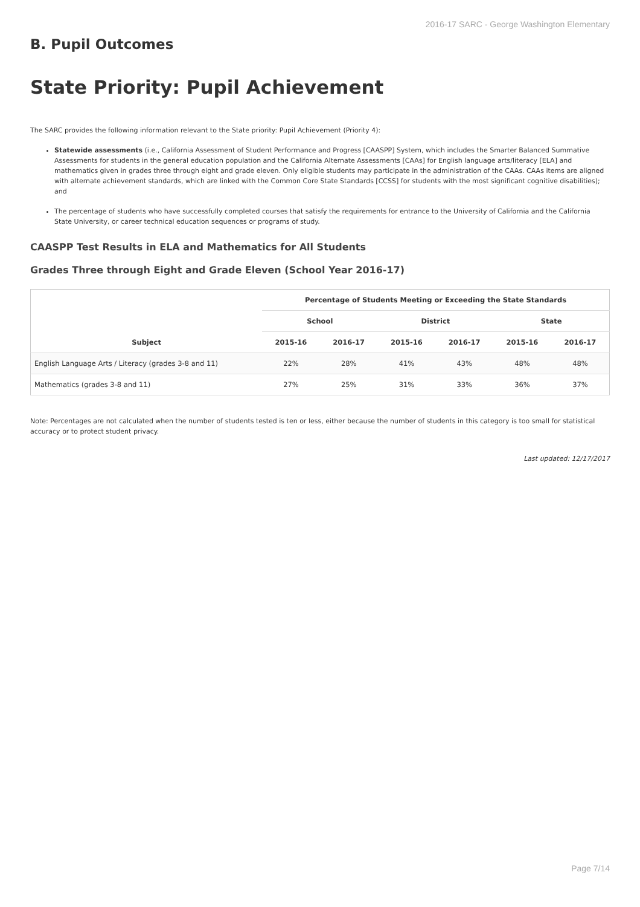2016-17 SARC - George Washington Elementary
B. Pupil Outcomes
State Priority: Pupil Achievement
The SARC provides the following information relevant to the State priority: Pupil Achievement (Priority 4):
Statewide assessments (i.e., California Assessment of Student Performance and Progress [CAASPP] System, which includes the Smarter Balanced Summative Assessments for students in the general education population and the California Alternate Assessments [CAAs] for English language arts/literacy [ELA] and mathematics given in grades three through eight and grade eleven. Only eligible students may participate in the administration of the CAAs. CAAs items are aligned with alternate achievement standards, which are linked with the Common Core State Standards [CCSS] for students with the most significant cognitive disabilities); and
The percentage of students who have successfully completed courses that satisfy the requirements for entrance to the University of California and the California State University, or career technical education sequences or programs of study.
CAASPP Test Results in ELA and Mathematics for All Students
Grades Three through Eight and Grade Eleven (School Year 2016-17)
| Subject | Percentage of Students Meeting or Exceeding the State Standards | | | | | |
| --- | --- | --- | --- | --- | --- | --- |
| | School | | District | | State | |
| | 2015-16 | 2016-17 | 2015-16 | 2016-17 | 2015-16 | 2016-17 |
| English Language Arts / Literacy (grades 3-8 and 11) | 22% | 28% | 41% | 43% | 48% | 48% |
| Mathematics (grades 3-8 and 11) | 27% | 25% | 31% | 33% | 36% | 37% |
Note: Percentages are not calculated when the number of students tested is ten or less, either because the number of students in this category is too small for statistical accuracy or to protect student privacy.
Last updated: 12/17/2017
Page 7/14